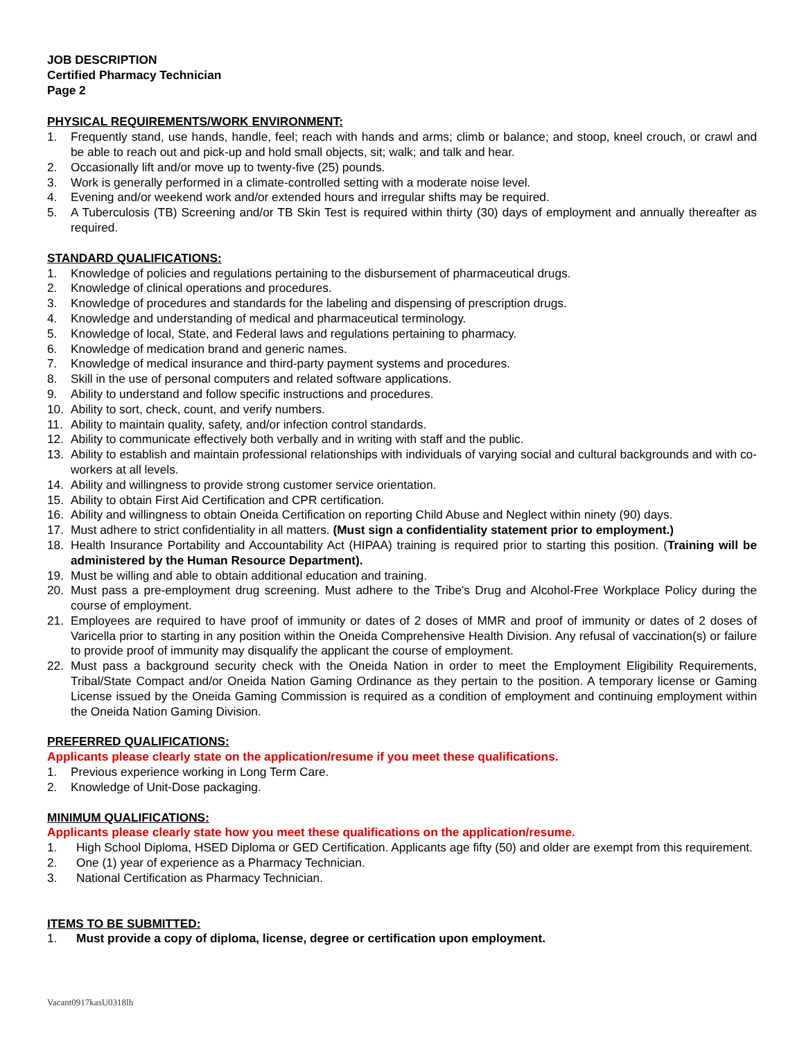JOB DESCRIPTION
Certified Pharmacy Technician
Page 2
PHYSICAL REQUIREMENTS/WORK ENVIRONMENT:
1. Frequently stand, use hands, handle, feel; reach with hands and arms; climb or balance; and stoop, kneel crouch, or crawl and be able to reach out and pick-up and hold small objects, sit; walk; and talk and hear.
2. Occasionally lift and/or move up to twenty-five (25) pounds.
3. Work is generally performed in a climate-controlled setting with a moderate noise level.
4. Evening and/or weekend work and/or extended hours and irregular shifts may be required.
5. A Tuberculosis (TB) Screening and/or TB Skin Test is required within thirty (30) days of employment and annually thereafter as required.
STANDARD QUALIFICATIONS:
1. Knowledge of policies and regulations pertaining to the disbursement of pharmaceutical drugs.
2. Knowledge of clinical operations and procedures.
3. Knowledge of procedures and standards for the labeling and dispensing of prescription drugs.
4. Knowledge and understanding of medical and pharmaceutical terminology.
5. Knowledge of local, State, and Federal laws and regulations pertaining to pharmacy.
6. Knowledge of medication brand and generic names.
7. Knowledge of medical insurance and third-party payment systems and procedures.
8. Skill in the use of personal computers and related software applications.
9. Ability to understand and follow specific instructions and procedures.
10. Ability to sort, check, count, and verify numbers.
11. Ability to maintain quality, safety, and/or infection control standards.
12. Ability to communicate effectively both verbally and in writing with staff and the public.
13. Ability to establish and maintain professional relationships with individuals of varying social and cultural backgrounds and with co-workers at all levels.
14. Ability and willingness to provide strong customer service orientation.
15. Ability to obtain First Aid Certification and CPR certification.
16. Ability and willingness to obtain Oneida Certification on reporting Child Abuse and Neglect within ninety (90) days.
17. Must adhere to strict confidentiality in all matters. (Must sign a confidentiality statement prior to employment.)
18. Health Insurance Portability and Accountability Act (HIPAA) training is required prior to starting this position. (Training will be administered by the Human Resource Department).
19. Must be willing and able to obtain additional education and training.
20. Must pass a pre-employment drug screening. Must adhere to the Tribe's Drug and Alcohol-Free Workplace Policy during the course of employment.
21. Employees are required to have proof of immunity or dates of 2 doses of MMR and proof of immunity or dates of 2 doses of Varicella prior to starting in any position within the Oneida Comprehensive Health Division. Any refusal of vaccination(s) or failure to provide proof of immunity may disqualify the applicant the course of employment.
22. Must pass a background security check with the Oneida Nation in order to meet the Employment Eligibility Requirements, Tribal/State Compact and/or Oneida Nation Gaming Ordinance as they pertain to the position. A temporary license or Gaming License issued by the Oneida Gaming Commission is required as a condition of employment and continuing employment within the Oneida Nation Gaming Division.
PREFERRED QUALIFICATIONS:
Applicants please clearly state on the application/resume if you meet these qualifications.
1. Previous experience working in Long Term Care.
2. Knowledge of Unit-Dose packaging.
MINIMUM QUALIFICATIONS:
Applicants please clearly state how you meet these qualifications on the application/resume.
1. High School Diploma, HSED Diploma or GED Certification. Applicants age fifty (50) and older are exempt from this requirement.
2. One (1) year of experience as a Pharmacy Technician.
3. National Certification as Pharmacy Technician.
ITEMS TO BE SUBMITTED:
1. Must provide a copy of diploma, license, degree or certification upon employment.
Vacant0917kasU0318lh